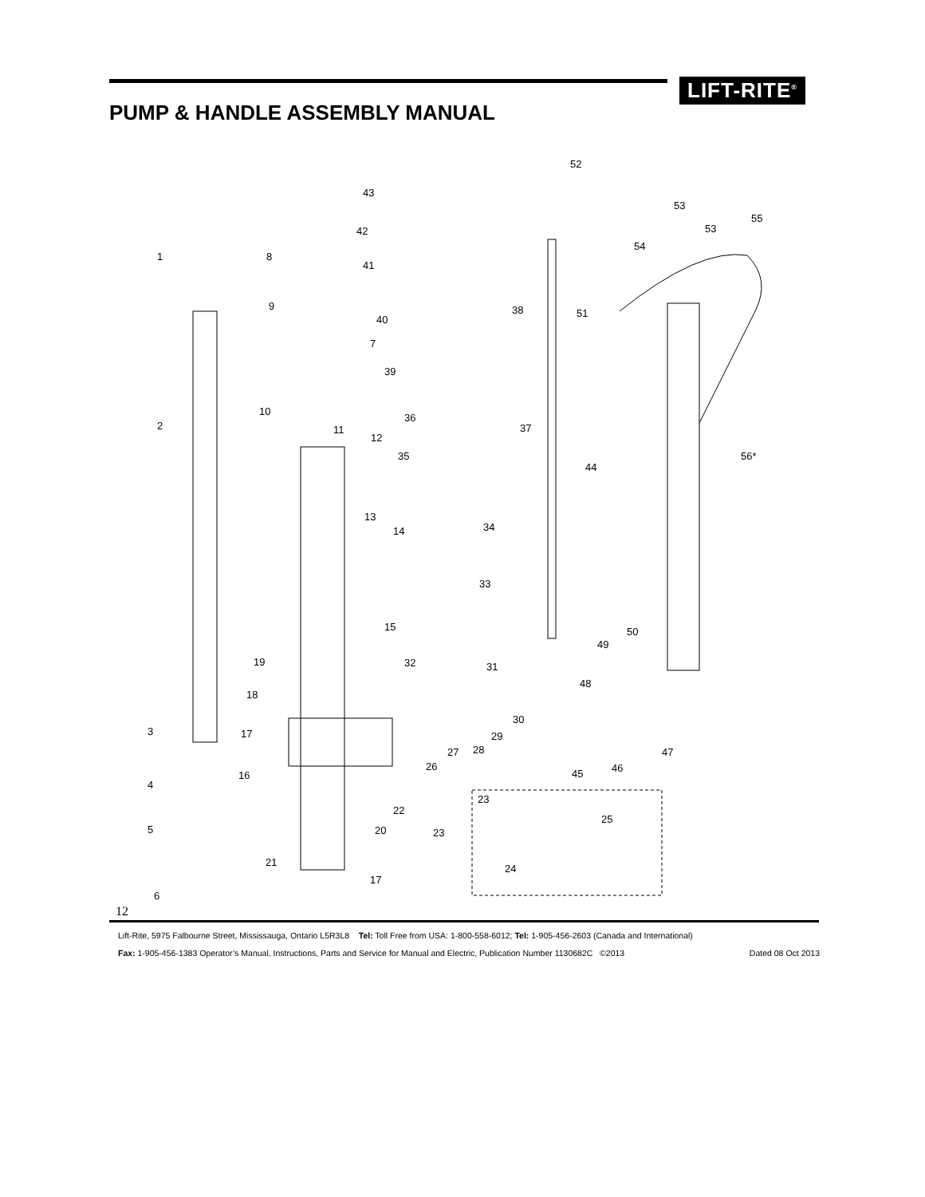LIFT-RITE<sup>®</sup>
PUMP & HANDLE ASSEMBLY MANUAL
52
43
53
55
53 42
1 8
54
41
9 38 51
40
7
39
10
2
36
37 11
12
56* 35
44
13
34 14
33
15 50
49
19 32 31
48
18
30
3 17 29
28 27 47
26 46
16 45
4
23
22
25
5 20 23
21
24
17
6
12
Lift-Rite, 5975 Falbourne Street, Mississauga, Ontario L5R3L8 Tel: Toll Free from USA: 1-800-558-6012; Tel: 1-905-456-2603 (Canada and International)
Dated 08 Oct 2013 Fax: 1-905-456-1383 Operator’s Manual, Instructions, Parts and Service for Manual and Electric, Publication Number 1130682C ©2013